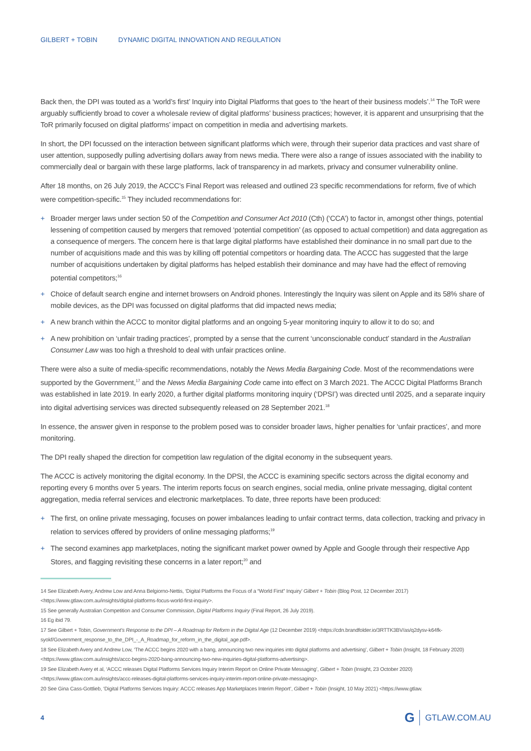GILBERT + TOBIN DYNAMIC DIGITAL INNOVATION AND REGULATION
Back then, the DPI was touted as a ‘world’s first’ Inquiry into Digital Platforms that goes to ‘the heart of their business models’.<sup>14</sup> The ToR were arguably sufficiently broad to cover a wholesale review of digital platforms’ business practices; however, it is apparent and unsurprising that the ToR primarily focused on digital platforms’ impact on competition in media and advertising markets.
In short, the DPI focussed on the interaction between significant platforms which were, through their superior data practices and vast share of user attention, supposedly pulling advertising dollars away from news media. There were also a range of issues associated with the inability to commercially deal or bargain with these large platforms, lack of transparency in ad markets, privacy and consumer vulnerability online.
After 18 months, on 26 July 2019, the ACCC’s Final Report was released and outlined 23 specific recommendations for reform, five of which were competition-specific.<sup>15</sup> They included recommendations for:
+ Broader merger laws under section 50 of the Competition and Consumer Act 2010 (Cth) (‘CCA’) to factor in, amongst other things, potential lessening of competition caused by mergers that removed ‘potential competition’ (as opposed to actual competition) and data aggregation as a consequence of mergers. The concern here is that large digital platforms have established their dominance in no small part due to the number of acquisitions made and this was by killing off potential competitors or hoarding data. The ACCC has suggested that the large number of acquisitions undertaken by digital platforms has helped establish their dominance and may have had the effect of removing potential competitors;<sup>16</sup>
+ Choice of default search engine and internet browsers on Android phones. Interestingly the Inquiry was silent on Apple and its 58% share of mobile devices, as the DPI was focussed on digital platforms that did impacted news media;
+ A new branch within the ACCC to monitor digital platforms and an ongoing 5-year monitoring inquiry to allow it to do so; and
+ A new prohibition on ‘unfair trading practices’, prompted by a sense that the current ‘unconscionable conduct’ standard in the Australian Consumer Law was too high a threshold to deal with unfair practices online.
There were also a suite of media-specific recommendations, notably the News Media Bargaining Code. Most of the recommendations were supported by the Government,<sup>17</sup> and the News Media Bargaining Code came into effect on 3 March 2021. The ACCC Digital Platforms Branch was established in late 2019. In early 2020, a further digital platforms monitoring inquiry (‘DPSI’) was directed until 2025, and a separate inquiry into digital advertising services was directed subsequently released on 28 September 2021.<sup>18</sup>
In essence, the answer given in response to the problem posed was to consider broader laws, higher penalties for ‘unfair practices’, and more monitoring.
The DPI really shaped the direction for competition law regulation of the digital economy in the subsequent years.
The ACCC is actively monitoring the digital economy. In the DPSI, the ACCC is examining specific sectors across the digital economy and reporting every 6 months over 5 years. The interim reports focus on search engines, social media, online private messaging, digital content aggregation, media referral services and electronic marketplaces. To date, three reports have been produced:
+ The first, on online private messaging, focuses on power imbalances leading to unfair contract terms, data collection, tracking and privacy in relation to services offered by providers of online messaging platforms;<sup>19</sup>
+ The second examines app marketplaces, noting the significant market power owned by Apple and Google through their respective App Stores, and flagging revisiting these concerns in a later report;<sup>20</sup> and
14 See Elizabeth Avery, Andrew Low and Anna Belgiorno-Nettis, ‘Digital Platforms the Focus of a “World First” Inquiry’ Gilbert + Tobin (Blog Post, 12 December 2017) <https://www.gtlaw.com.au/insights/digital-platforms-focus-world-first-inquiry>.
15 See generally Australian Competition and Consumer Commission, Digital Platforms Inquiry (Final Report, 26 July 2019).
16 Eg ibid 79.
17 See Gilbert + Tobin, Government’s Response to the DPI – A Roadmap for Reform in the Digital Age (12 December 2019) <https://cdn.brandfolder.io/3RTTK3BV/as/q2dysv-k64fk-syokf/Government_response_to_the_DPI_-_A_Roadmap_for_reform_in_the_digital_age.pdf>.
18 See Elizabeth Avery and Andrew Low, ‘The ACCC begins 2020 with a bang, announcing two new inquiries into digital platforms and advertising’, Gilbert + Tobin (Insight, 18 February 2020) <https://www.gtlaw.com.au/insights/accc-begins-2020-bang-announcing-two-new-inquiries-digital-platforms-advertising>.
19 See Elizabeth Avery et al, ‘ACCC releases Digital Platforms Services Inquiry Interim Report on Online Private Messaging’, Gilbert + Tobin (Insight, 23 October 2020) <https://www.gtlaw.com.au/insights/accc-releases-digital-platforms-services-inquiry-interim-report-online-private-messaging>.
20 See Gina Cass-Gottlieb, ‘Digital Platforms Services Inquiry: ACCC releases App Marketplaces Interim Report’, Gilbert + Tobin (Insight, 10 May 2021) <https://www.gtlaw.
4 G GTLAW.COM.AU